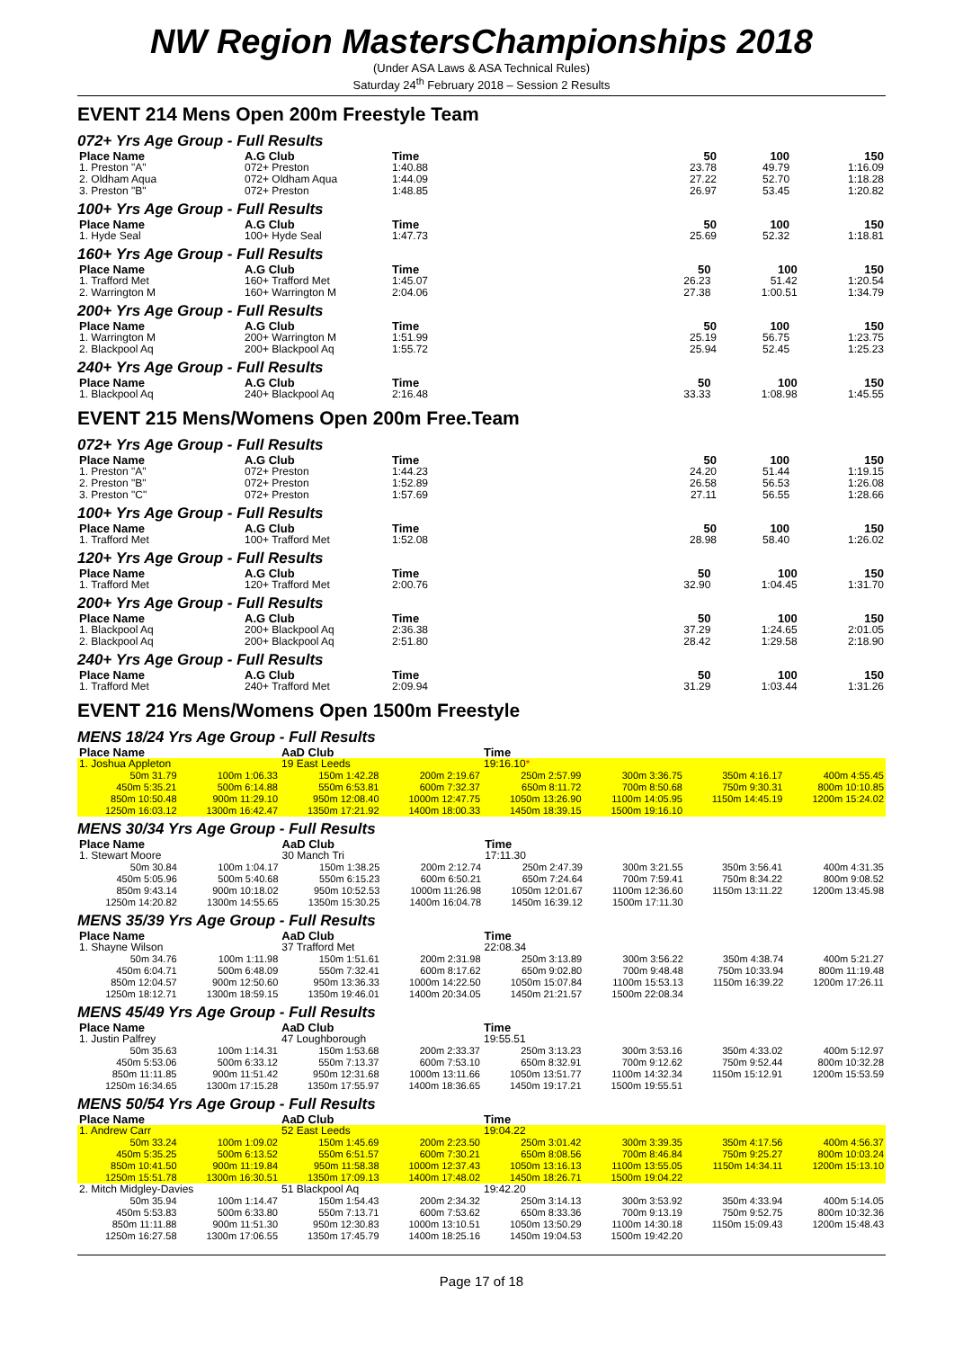NW Region MastersChampionships 2018
(Under ASA Laws & ASA Technical Rules)
Saturday 24<sup>th</sup> February 2018 – Session 2 Results
EVENT 214 Mens Open 200m Freestyle Team
072+ Yrs Age Group - Full Results
| Place Name | A.G Club | Time | 50 | 100 | 150 |
| --- | --- | --- | --- | --- | --- |
| 1. Preston "A" | 072+ Preston | 1:40.88 | 23.78 | 49.79 | 1:16.09 |
| 2. Oldham Aqua | 072+ Oldham Aqua | 1:44.09 | 27.22 | 52.70 | 1:18.28 |
| 3. Preston "B" | 072+ Preston | 1:48.85 | 26.97 | 53.45 | 1:20.82 |
100+ Yrs Age Group - Full Results
| Place Name | A.G Club | Time | 50 | 100 | 150 |
| --- | --- | --- | --- | --- | --- |
| 1. Hyde Seal | 100+ Hyde Seal | 1:47.73 | 25.69 | 52.32 | 1:18.81 |
160+ Yrs Age Group - Full Results
| Place Name | A.G Club | Time | 50 | 100 | 150 |
| --- | --- | --- | --- | --- | --- |
| 1. Trafford Met | 160+ Trafford Met | 1:45.07 | 26.23 | 51.42 | 1:20.54 |
| 2. Warrington M | 160+ Warrington M | 2:04.06 | 27.38 | 1:00.51 | 1:34.79 |
200+ Yrs Age Group - Full Results
| Place Name | A.G Club | Time | 50 | 100 | 150 |
| --- | --- | --- | --- | --- | --- |
| 1. Warrington M | 200+ Warrington M | 1:51.99 | 25.19 | 56.75 | 1:23.75 |
| 2. Blackpool Aq | 200+ Blackpool Aq | 1:55.72 | 25.94 | 52.45 | 1:25.23 |
240+ Yrs Age Group - Full Results
| Place Name | A.G Club | Time | 50 | 100 | 150 |
| --- | --- | --- | --- | --- | --- |
| 1. Blackpool Aq | 240+ Blackpool Aq | 2:16.48 | 33.33 | 1:08.98 | 1:45.55 |
EVENT 215 Mens/Womens Open 200m Free.Team
072+ Yrs Age Group - Full Results
| Place Name | A.G Club | Time | 50 | 100 | 150 |
| --- | --- | --- | --- | --- | --- |
| 1. Preston "A" | 072+ Preston | 1:44.23 | 24.20 | 51.44 | 1:19.15 |
| 2. Preston "B" | 072+ Preston | 1:52.89 | 26.58 | 56.53 | 1:26.08 |
| 3. Preston "C" | 072+ Preston | 1:57.69 | 27.11 | 56.55 | 1:28.66 |
100+ Yrs Age Group - Full Results
| Place Name | A.G Club | Time | 50 | 100 | 150 |
| --- | --- | --- | --- | --- | --- |
| 1. Trafford Met | 100+ Trafford Met | 1:52.08 | 28.98 | 58.40 | 1:26.02 |
120+ Yrs Age Group - Full Results
| Place Name | A.G Club | Time | 50 | 100 | 150 |
| --- | --- | --- | --- | --- | --- |
| 1. Trafford Met | 120+ Trafford Met | 2:00.76 | 32.90 | 1:04.45 | 1:31.70 |
200+ Yrs Age Group - Full Results
| Place Name | A.G Club | Time | 50 | 100 | 150 |
| --- | --- | --- | --- | --- | --- |
| 1. Blackpool Aq | 200+ Blackpool Aq | 2:36.38 | 37.29 | 1:24.65 | 2:01.05 |
| 2. Blackpool Aq | 200+ Blackpool Aq | 2:51.80 | 28.42 | 1:29.58 | 2:18.90 |
240+ Yrs Age Group - Full Results
| Place Name | A.G Club | Time | 50 | 100 | 150 |
| --- | --- | --- | --- | --- | --- |
| 1. Trafford Met | 240+ Trafford Met | 2:09.94 | 31.29 | 1:03.44 | 1:31.26 |
EVENT 216 Mens/Womens Open 1500m Freestyle
MENS 18/24 Yrs Age Group - Full Results
| Place Name | | AaD Club | | Time | | | |
| --- | --- | --- | --- | --- | --- | --- | --- |
| 1. Joshua Appleton | | 19 East Leeds | | 19:16.10 * | | | |
| 50m 31.79 | 100m 1:06.33 | 150m 1:42.28 | 200m 2:19.67 | 250m 2:57.99 | 300m 3:36.75 | 350m 4:16.17 | 400m 4:55.45 |
| 450m 5:35.21 | 500m 6:14.88 | 550m 6:53.81 | 600m 7:32.37 | 650m 8:11.72 | 700m 8:50.68 | 750m 9:30.31 | 800m 10:10.85 |
| 850m 10:50.48 | 900m 11:29.10 | 950m 12:08.40 | 1000m 12:47.75 | 1050m 13:26.90 | 1100m 14:05.95 | 1150m 14:45.19 | 1200m 15:24.02 |
| 1250m 16:03.12 | 1300m 16:42.47 | 1350m 17:21.92 | 1400m 18:00.33 | 1450m 18:39.15 | 1500m 19:16.10 | | |
MENS 30/34 Yrs Age Group - Full Results
| Place Name | | AaD Club | | Time | | | |
| --- | --- | --- | --- | --- | --- | --- | --- |
| 1. Stewart Moore | | 30 Manch Tri | | 17:11.30 | | | |
| 50m 30.84 | 100m 1:04.17 | 150m 1:38.25 | 200m 2:12.74 | 250m 2:47.39 | 300m 3:21.55 | 350m 3:56.41 | 400m 4:31.35 |
| 450m 5:05.96 | 500m 5:40.68 | 550m 6:15.23 | 600m 6:50.21 | 650m 7:24.64 | 700m 7:59.41 | 750m 8:34.22 | 800m 9:08.52 |
| 850m 9:43.14 | 900m 10:18.02 | 950m 10:52.53 | 1000m 11:26.98 | 1050m 12:01.67 | 1100m 12:36.60 | 1150m 13:11.22 | 1200m 13:45.98 |
| 1250m 14:20.82 | 1300m 14:55.65 | 1350m 15:30.25 | 1400m 16:04.78 | 1450m 16:39.12 | 1500m 17:11.30 | | |
MENS 35/39 Yrs Age Group - Full Results
| Place Name | | AaD Club | | Time | | | |
| --- | --- | --- | --- | --- | --- | --- | --- |
| 1. Shayne Wilson | | 37 Trafford Met | | 22:08.34 | | | |
| 50m 34.76 | 100m 1:11.98 | 150m 1:51.61 | 200m 2:31.98 | 250m 3:13.89 | 300m 3:56.22 | 350m 4:38.74 | 400m 5:21.27 |
| 450m 6:04.71 | 500m 6:48.09 | 550m 7:32.41 | 600m 8:17.62 | 650m 9:02.80 | 700m 9:48.48 | 750m 10:33.94 | 800m 11:19.48 |
| 850m 12:04.57 | 900m 12:50.60 | 950m 13:36.33 | 1000m 14:22.50 | 1050m 15:07.84 | 1100m 15:53.13 | 1150m 16:39.22 | 1200m 17:26.11 |
| 1250m 18:12.71 | 1300m 18:59.15 | 1350m 19:46.01 | 1400m 20:34.05 | 1450m 21:21.57 | 1500m 22:08.34 | | |
MENS 45/49 Yrs Age Group - Full Results
| Place Name | | AaD Club | | Time | | | |
| --- | --- | --- | --- | --- | --- | --- | --- |
| 1. Justin Palfrey | | 47 Loughborough | | 19:55.51 | | | |
| 50m 35.63 | 100m 1:14.31 | 150m 1:53.68 | 200m 2:33.37 | 250m 3:13.23 | 300m 3:53.16 | 350m 4:33.02 | 400m 5:12.97 |
| 450m 5:53.06 | 500m 6:33.12 | 550m 7:13.37 | 600m 7:53.10 | 650m 8:32.91 | 700m 9:12.62 | 750m 9:52.44 | 800m 10:32.28 |
| 850m 11:11.85 | 900m 11:51.42 | 950m 12:31.68 | 1000m 13:11.66 | 1050m 13:51.77 | 1100m 14:32.34 | 1150m 15:12.91 | 1200m 15:53.59 |
| 1250m 16:34.65 | 1300m 17:15.28 | 1350m 17:55.97 | 1400m 18:36.65 | 1450m 19:17.21 | 1500m 19:55.51 | | |
MENS 50/54 Yrs Age Group - Full Results
| Place Name | | AaD Club | | Time | | | |
| --- | --- | --- | --- | --- | --- | --- | --- |
| 1. Andrew Carr | | 52 East Leeds | | 19:04.22 | | | |
| 50m 33.24 | 100m 1:09.02 | 150m 1:45.69 | 200m 2:23.50 | 250m 3:01.42 | 300m 3:39.35 | 350m 4:17.56 | 400m 4:56.37 |
| 450m 5:35.25 | 500m 6:13.52 | 550m 6:51.57 | 600m 7:30.21 | 650m 8:08.56 | 700m 8:46.84 | 750m 9:25.27 | 800m 10:03.24 |
| 850m 10:41.50 | 900m 11:19.84 | 950m 11:58.38 | 1000m 12:37.43 | 1050m 13:16.13 | 1100m 13:55.05 | 1150m 14:34.11 | 1200m 15:13.10 |
| 1250m 15:51.78 | 1300m 16:30.51 | 1350m 17:09.13 | 1400m 17:48.02 | 1450m 18:26.71 | 1500m 19:04.22 | | |
| 2. Mitch Midgley-Davies | | 51 Blackpool Aq | | 19:42.20 | | | |
| 50m 35.94 | 100m 1:14.47 | 150m 1:54.43 | 200m 2:34.32 | 250m 3:14.13 | 300m 3:53.92 | 350m 4:33.94 | 400m 5:14.05 |
| 450m 5:53.83 | 500m 6:33.80 | 550m 7:13.71 | 600m 7:53.62 | 650m 8:33.36 | 700m 9:13.19 | 750m 9:52.75 | 800m 10:32.36 |
| 850m 11:11.88 | 900m 11:51.30 | 950m 12:30.83 | 1000m 13:10.51 | 1050m 13:50.29 | 1100m 14:30.18 | 1150m 15:09.43 | 1200m 15:48.43 |
| 1250m 16:27.58 | 1300m 17:06.55 | 1350m 17:45.79 | 1400m 18:25.16 | 1450m 19:04.53 | 1500m 19:42.20 | | |
Page 17 of 18